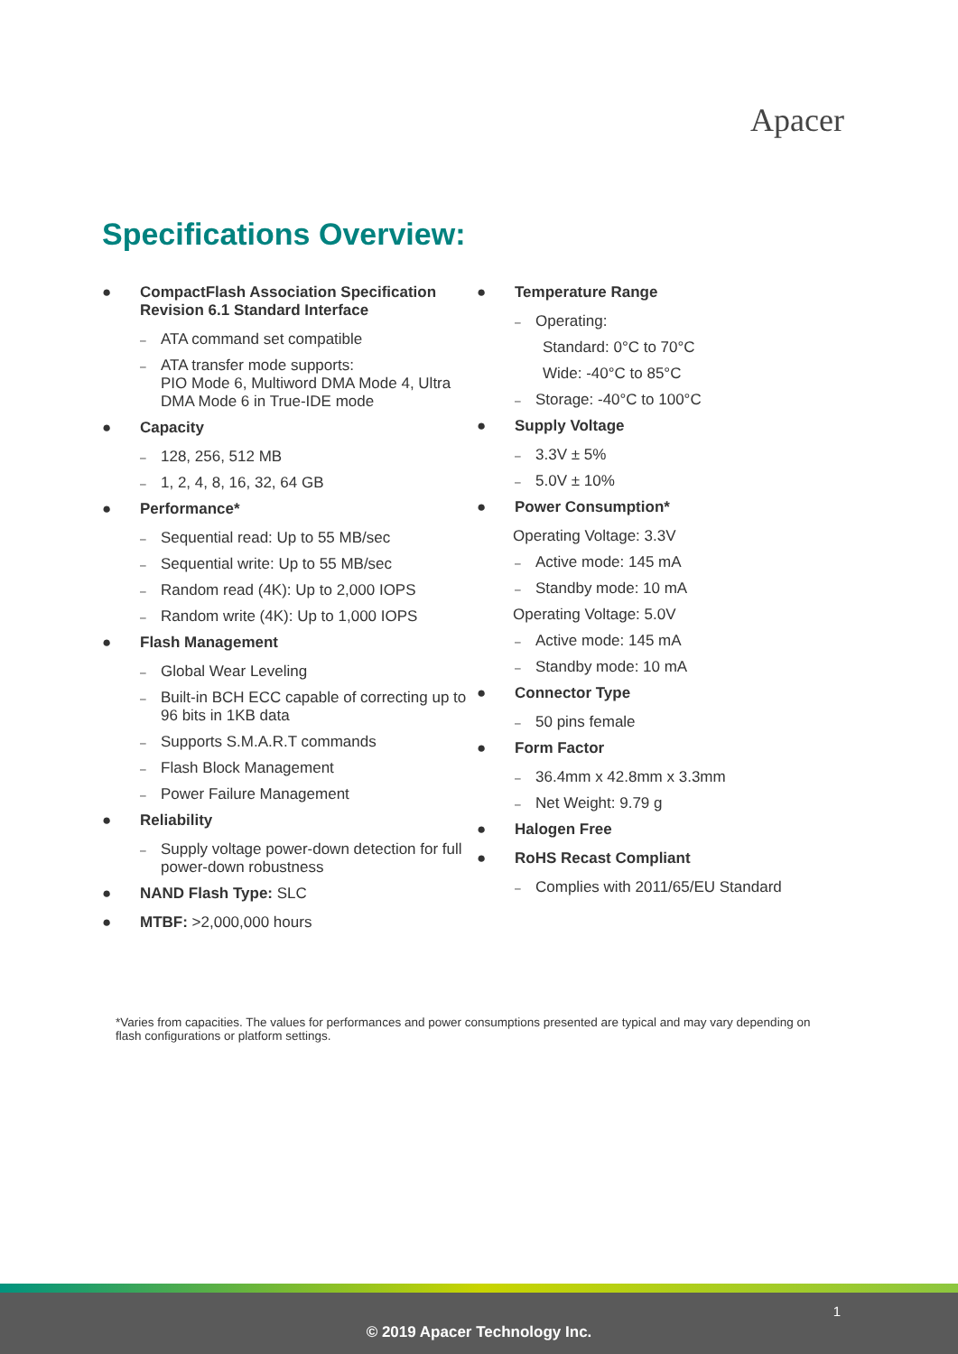Apacer
Specifications Overview:
● CompactFlash Association Specification Revision 6.1 Standard Interface
– ATA command set compatible
– ATA transfer mode supports:
PIO Mode 6, Multiword DMA Mode 4, Ultra DMA Mode 6 in True-IDE mode
● Capacity
– 128, 256, 512 MB
– 1, 2, 4, 8, 16, 32, 64 GB
● Performance*
– Sequential read: Up to 55 MB/sec
– Sequential write: Up to 55 MB/sec
– Random read (4K): Up to 2,000 IOPS
– Random write (4K): Up to 1,000 IOPS
● Flash Management
– Global Wear Leveling
– Built-in BCH ECC capable of correcting up to 96 bits in 1KB data
– Supports S.M.A.R.T commands
– Flash Block Management
– Power Failure Management
● Reliability
– Supply voltage power-down detection for full power-down robustness
● NAND Flash Type: SLC
● MTBF: >2,000,000 hours
● Temperature Range
– Operating:
Standard: 0°C to 70°C
Wide: -40°C to 85°C
– Storage: -40°C to 100°C
● Supply Voltage
– 3.3V ± 5%
– 5.0V ± 10%
● Power Consumption*
Operating Voltage: 3.3V
– Active mode: 145 mA
– Standby mode: 10 mA
Operating Voltage: 5.0V
– Active mode: 145 mA
– Standby mode: 10 mA
● Connector Type
– 50 pins female
● Form Factor
– 36.4mm x 42.8mm x 3.3mm
– Net Weight: 9.79 g
● Halogen Free
● RoHS Recast Compliant
– Complies with 2011/65/EU Standard
*Varies from capacities. The values for performances and power consumptions presented are typical and may vary depending on flash configurations or platform settings.
1
© 2019 Apacer Technology Inc.